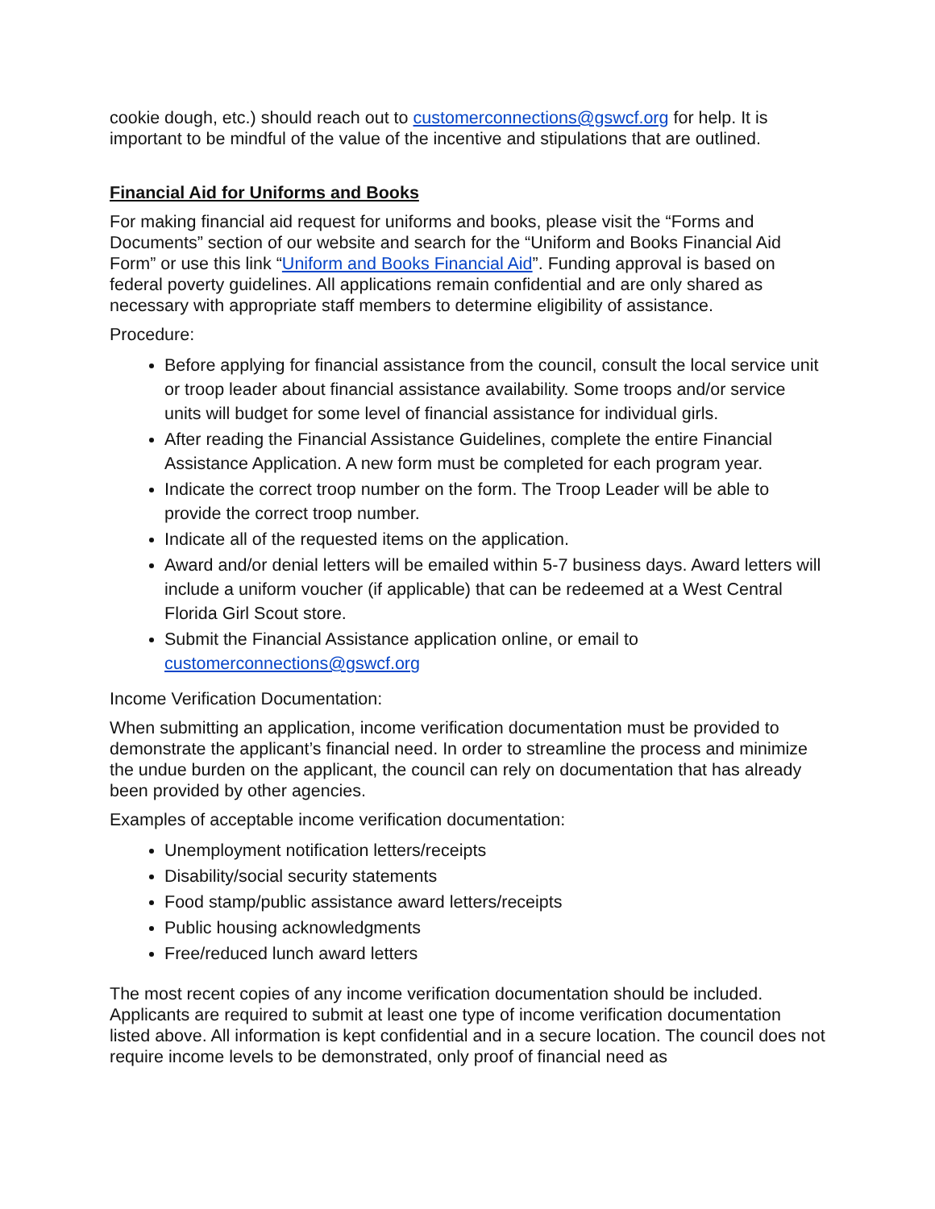cookie dough, etc.) should reach out to customerconnections@gswcf.org for help. It is important to be mindful of the value of the incentive and stipulations that are outlined.
Financial Aid for Uniforms and Books
For making financial aid request for uniforms and books, please visit the “Forms and Documents” section of our website and search for the “Uniform and Books Financial Aid Form” or use this link “Uniform and Books Financial Aid”. Funding approval is based on federal poverty guidelines. All applications remain confidential and are only shared as necessary with appropriate staff members to determine eligibility of assistance.
Procedure:
Before applying for financial assistance from the council, consult the local service unit or troop leader about financial assistance availability. Some troops and/or service units will budget for some level of financial assistance for individual girls.
After reading the Financial Assistance Guidelines, complete the entire Financial Assistance Application. A new form must be completed for each program year.
Indicate the correct troop number on the form. The Troop Leader will be able to provide the correct troop number.
Indicate all of the requested items on the application.
Award and/or denial letters will be emailed within 5-7 business days. Award letters will include a uniform voucher (if applicable) that can be redeemed at a West Central Florida Girl Scout store.
Submit the Financial Assistance application online, or email to customerconnections@gswcf.org
Income Verification Documentation:
When submitting an application, income verification documentation must be provided to demonstrate the applicant’s financial need. In order to streamline the process and minimize the undue burden on the applicant, the council can rely on documentation that has already been provided by other agencies.
Examples of acceptable income verification documentation:
Unemployment notification letters/receipts
Disability/social security statements
Food stamp/public assistance award letters/receipts
Public housing acknowledgments
Free/reduced lunch award letters
The most recent copies of any income verification documentation should be included. Applicants are required to submit at least one type of income verification documentation listed above. All information is kept confidential and in a secure location. The council does not require income levels to be demonstrated, only proof of financial need as